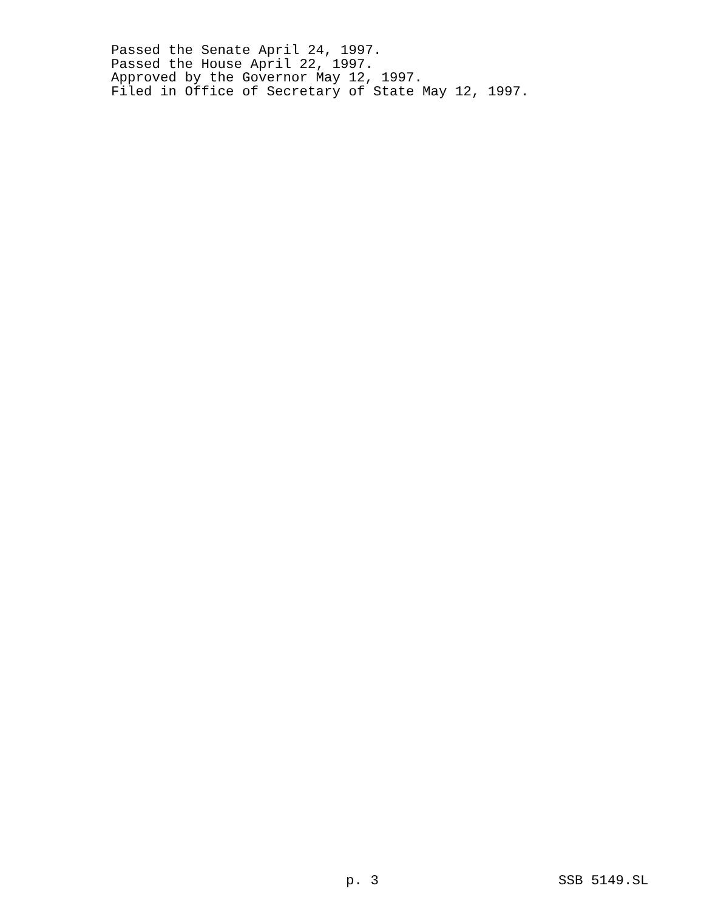Passed the Senate April 24, 1997. Passed the House April 22, 1997. Approved by the Governor May 12, 1997. Filed in Office of Secretary of State May 12, 1997.
p. 3 SSB 5149.SL